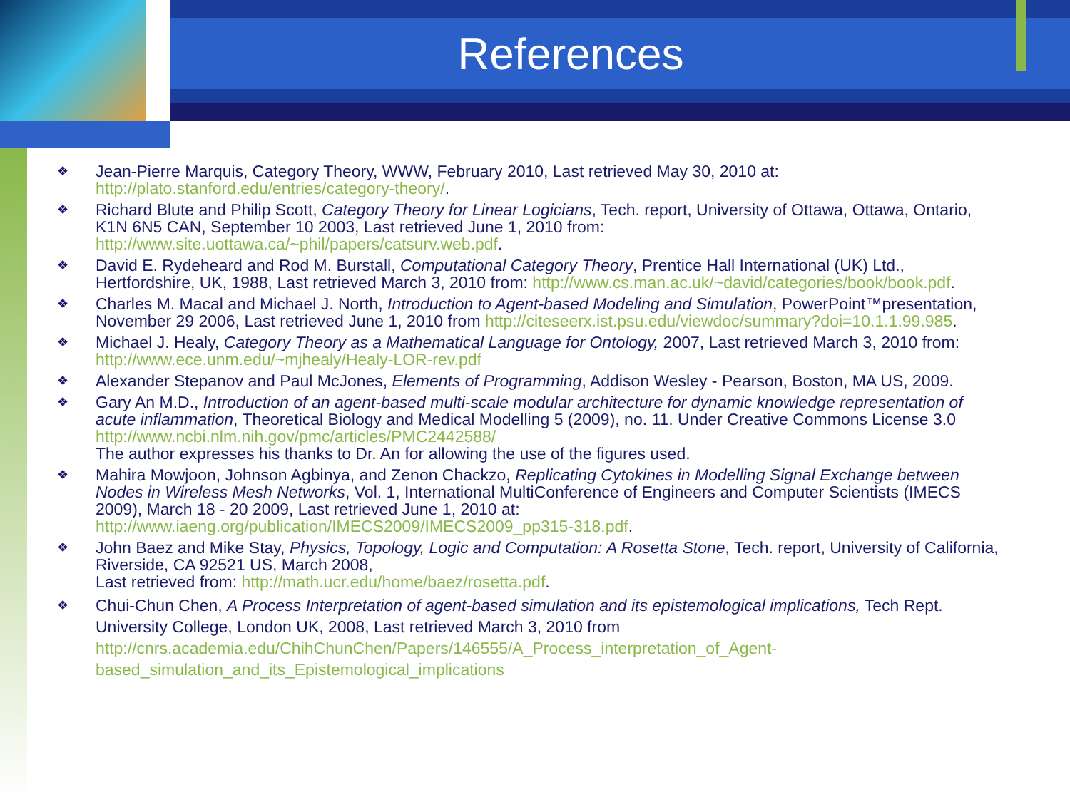References
❖
Jean-Pierre Marquis, Category Theory, WWW, February 2010, Last retrieved May 30, 2010 at: http://plato.stanford.edu/entries/category-theory/.
❖
Richard Blute and Philip Scott, Category Theory for Linear Logicians, Tech. report, University of Ottawa, Ottawa, Ontario, K1N 6N5 CAN, September 10 2003, Last retrieved June 1, 2010 from: http://www.site.uottawa.ca/~phil/papers/catsurv.web.pdf.
❖
David E. Rydeheard and Rod M. Burstall, Computational Category Theory, Prentice Hall International (UK) Ltd., Hertfordshire, UK, 1988, Last retrieved March 3, 2010 from: http://www.cs.man.ac.uk/~david/categories/book/book.pdf.
❖
Charles M. Macal and Michael J. North, Introduction to Agent-based Modeling and Simulation, PowerPoint™presentation, November 29 2006, Last retrieved June 1, 2010 from http://citeseerx.ist.psu.edu/viewdoc/summary?doi=10.1.1.99.985.
❖
Michael J. Healy, Category Theory as a Mathematical Language for Ontology, 2007, Last retrieved March 3, 2010 from: http://www.ece.unm.edu/~mjhealy/Healy-LOR-rev.pdf
❖
Alexander Stepanov and Paul McJones, Elements of Programming, Addison Wesley - Pearson, Boston, MA US, 2009.
❖
Gary An M.D., Introduction of an agent-based multi-scale modular architecture for dynamic knowledge representation of acute inflammation, Theoretical Biology and Medical Modelling 5 (2009), no. 11. Under Creative Commons License 3.0 http://www.ncbi.nlm.nih.gov/pmc/articles/PMC2442588/
The author expresses his thanks to Dr. An for allowing the use of the figures used.
❖
Mahira Mowjoon, Johnson Agbinya, and Zenon Chackzo, Replicating Cytokines in Modelling Signal Exchange between Nodes in Wireless Mesh Networks, Vol. 1, International MultiConference of Engineers and Computer Scientists (IMECS 2009), March 18 - 20 2009, Last retrieved June 1, 2010 at: http://www.iaeng.org/publication/IMECS2009/IMECS2009_pp315-318.pdf.
❖
John Baez and Mike Stay, Physics, Topology, Logic and Computation: A Rosetta Stone, Tech. report, University of California, Riverside, CA 92521 US, March 2008,
Last retrieved from: http://math.ucr.edu/home/baez/rosetta.pdf.
❖
Chui-Chun Chen, A Process Interpretation of agent-based simulation and its epistemological implications, Tech Rept. University College, London UK, 2008, Last retrieved March 3, 2010 from http://cnrs.academia.edu/ChihChunChen/Papers/146555/A_Process_interpretation_of_Agent-based_simulation_and_its_Epistemological_implications